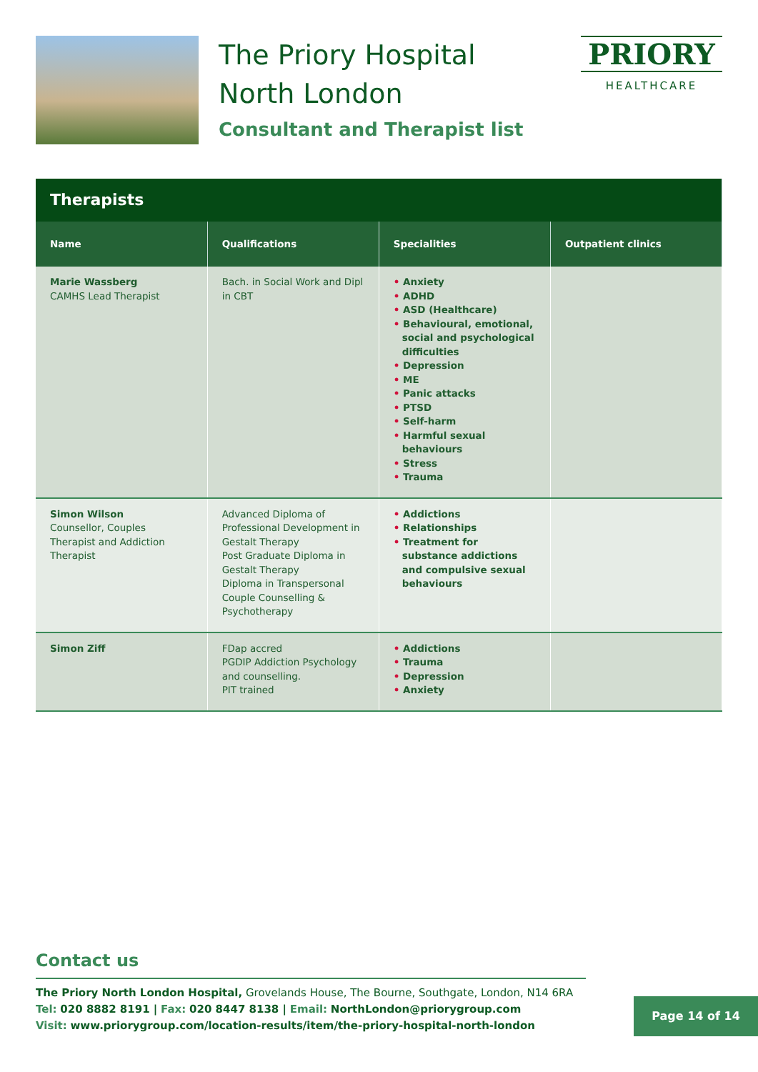The Priory Hospital
North London
Consultant and Therapist list
PRIORY
HEALTHCARE
| Therapists | | | |
| --- | --- | --- | --- |
| Name | Qualifications | Specialities | Outpatient clinics |
| Marie Wassberg CAMHS Lead Therapist | Bach. in Social Work and Dipl in CBT | • Anxiety • ADHD • ASD (Healthcare) • Behavioural, emotional, social and psychological difficulties • Depression • ME • Panic attacks • PTSD • Self-harm • Harmful sexual behaviours • Stress • Trauma | |
| Simon Wilson Counsellor, Couples Therapist and Addiction Therapist | Advanced Diploma of Professional Development in Gestalt Therapy Post Graduate Diploma in Gestalt Therapy Diploma in Transpersonal Couple Counselling & Psychotherapy | • Addictions • Relationships • Treatment for substance addictions and compulsive sexual behaviours | |
| Simon Ziff | FDap accred PGDIP Addiction Psychology and counselling. PIT trained | • Addictions • Trauma • Depression • Anxiety | |
Contact us
The Priory North London Hospital, Grovelands House, The Bourne, Southgate, London, N14 6RA
Tel: 020 8882 8191 | Fax: 020 8447 8138 | Email: NorthLondon@priorygroup.com
Visit: www.priorygroup.com/location-results/item/the-priory-hospital-north-london
Page 14 of 14